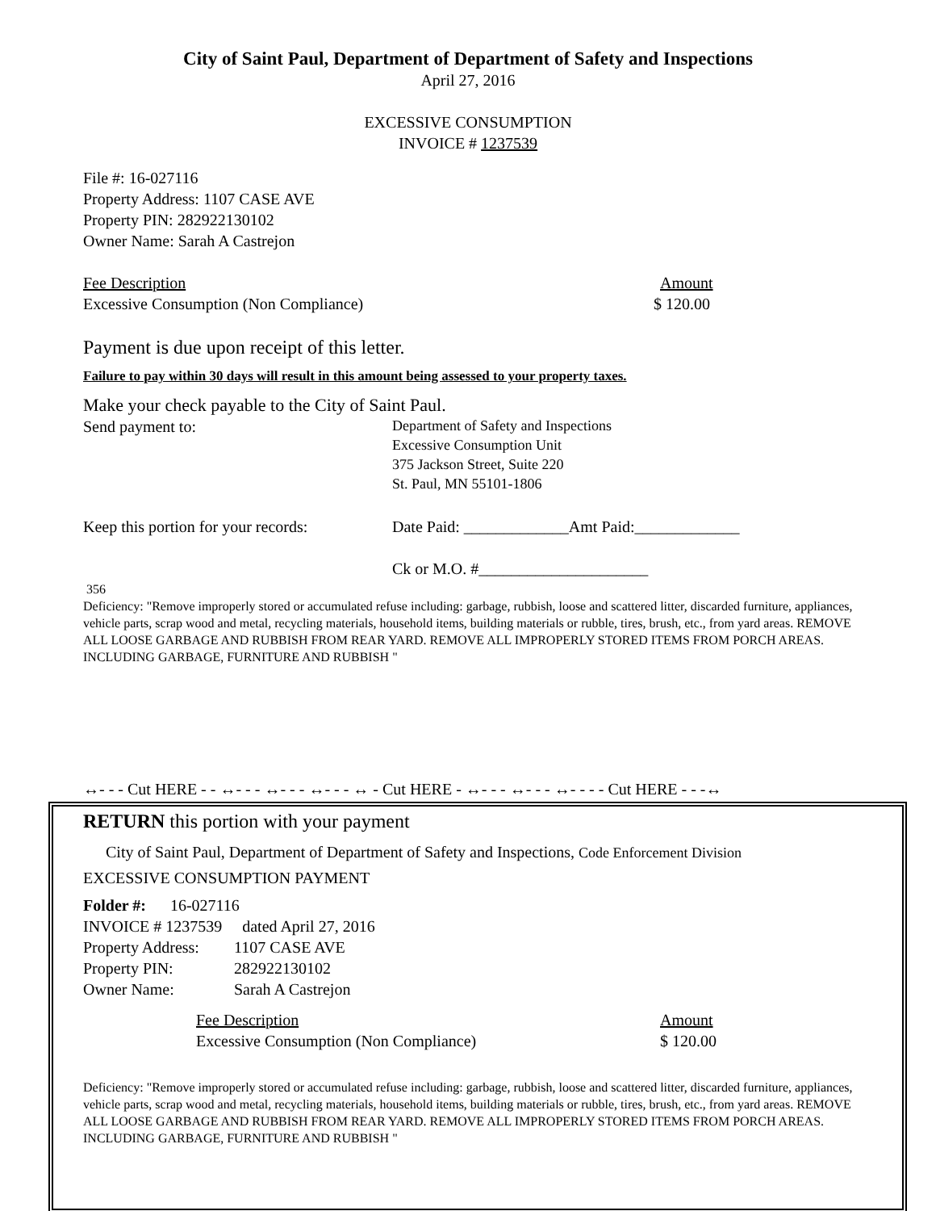City of Saint Paul, Department of Department of Safety and Inspections
April 27, 2016
EXCESSIVE CONSUMPTION
INVOICE # 1237539
File #: 16-027116
Property Address: 1107 CASE AVE
Property PIN: 282922130102
Owner Name: Sarah A Castrejon
Fee Description Amount
Excessive Consumption (Non Compliance) $ 120.00
Payment is due upon receipt of this letter.
Failure to pay within 30 days will result in this amount being assessed to your property taxes.
Make your check payable to the City of Saint Paul.
Send payment to: Department of Safety and Inspections
Excessive Consumption Unit
375 Jackson Street, Suite 220
St. Paul, MN 55101-1806
Keep this portion for your records: Date Paid: _____________Amt Paid:_____________
Ck or M.O. #_____________________
356
Deficiency: "Remove improperly stored or accumulated refuse including: garbage, rubbish, loose and scattered litter, discarded furniture, appliances, vehicle parts, scrap wood and metal, recycling materials, household items, building materials or rubble, tires, brush, etc., from yard areas. REMOVE ALL LOOSE GARBAGE AND RUBBISH FROM REAR YARD. REMOVE ALL IMPROPERLY STORED ITEMS FROM PORCH AREAS. INCLUDING GARBAGE, FURNITURE AND RUBBISH "
↔- - - Cut HERE - - ↔- - - ↔- - - ↔- - - ↔ - Cut HERE - ↔- - - ↔- - - ↔- - - - Cut HERE - - -↔
RETURN this portion with your payment
City of Saint Paul, Department of Department of Safety and Inspections, Code Enforcement Division
EXCESSIVE CONSUMPTION PAYMENT
Folder #: 16-027116
INVOICE # 1237539 dated April 27, 2016
Property Address: 1107 CASE AVE
Property PIN: 282922130102
Owner Name: Sarah A Castrejon
Fee Description Amount
Excessive Consumption (Non Compliance) $ 120.00
Deficiency: "Remove improperly stored or accumulated refuse including: garbage, rubbish, loose and scattered litter, discarded furniture, appliances, vehicle parts, scrap wood and metal, recycling materials, household items, building materials or rubble, tires, brush, etc., from yard areas. REMOVE ALL LOOSE GARBAGE AND RUBBISH FROM REAR YARD. REMOVE ALL IMPROPERLY STORED ITEMS FROM PORCH AREAS. INCLUDING GARBAGE, FURNITURE AND RUBBISH "